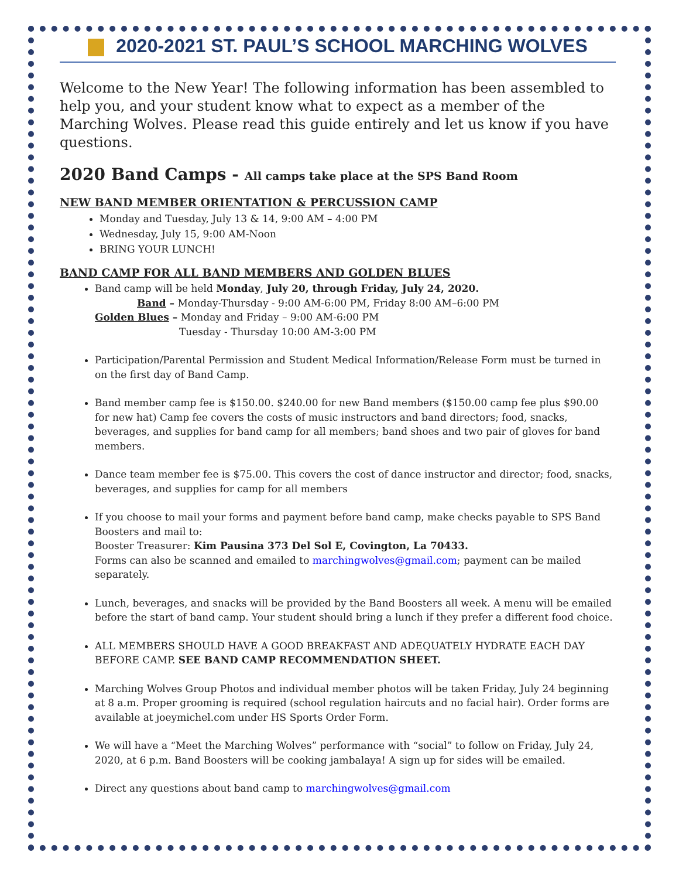2020-2021 ST. PAUL’S SCHOOL MARCHING WOLVES
Welcome to the New Year! The following information has been assembled to help you, and your student know what to expect as a member of the Marching Wolves. Please read this guide entirely and let us know if you have questions.
2020 Band Camps - All camps take place at the SPS Band Room
NEW BAND MEMBER ORIENTATION & PERCUSSION CAMP
Monday and Tuesday, July 13 & 14, 9:00 AM – 4:00 PM
Wednesday, July 15, 9:00 AM-Noon
BRING YOUR LUNCH!
BAND CAMP FOR ALL BAND MEMBERS AND GOLDEN BLUES
Band camp will be held Monday, July 20, through Friday, July 24, 2020.
Band – Monday-Thursday - 9:00 AM-6:00 PM, Friday 8:00 AM–6:00 PM
Golden Blues – Monday and Friday – 9:00 AM-6:00 PM
Tuesday - Thursday 10:00 AM-3:00 PM
Participation/Parental Permission and Student Medical Information/Release Form must be turned in on the first day of Band Camp.
Band member camp fee is $150.00. $240.00 for new Band members ($150.00 camp fee plus $90.00 for new hat) Camp fee covers the costs of music instructors and band directors; food, snacks, beverages, and supplies for band camp for all members; band shoes and two pair of gloves for band members.
Dance team member fee is $75.00. This covers the cost of dance instructor and director; food, snacks, beverages, and supplies for camp for all members
If you choose to mail your forms and payment before band camp, make checks payable to SPS Band Boosters and mail to:
Booster Treasurer: Kim Pausina 373 Del Sol E, Covington, La 70433.
Forms can also be scanned and emailed to marchingwolves@gmail.com; payment can be mailed separately.
Lunch, beverages, and snacks will be provided by the Band Boosters all week. A menu will be emailed before the start of band camp. Your student should bring a lunch if they prefer a different food choice.
ALL MEMBERS SHOULD HAVE A GOOD BREAKFAST AND ADEQUATELY HYDRATE EACH DAY BEFORE CAMP. SEE BAND CAMP RECOMMENDATION SHEET.
Marching Wolves Group Photos and individual member photos will be taken Friday, July 24 beginning at 8 a.m. Proper grooming is required (school regulation haircuts and no facial hair). Order forms are available at joeymichel.com under HS Sports Order Form.
We will have a “Meet the Marching Wolves” performance with “social” to follow on Friday, July 24, 2020, at 6 p.m. Band Boosters will be cooking jambalaya! A sign up for sides will be emailed.
Direct any questions about band camp to marchingwolves@gmail.com